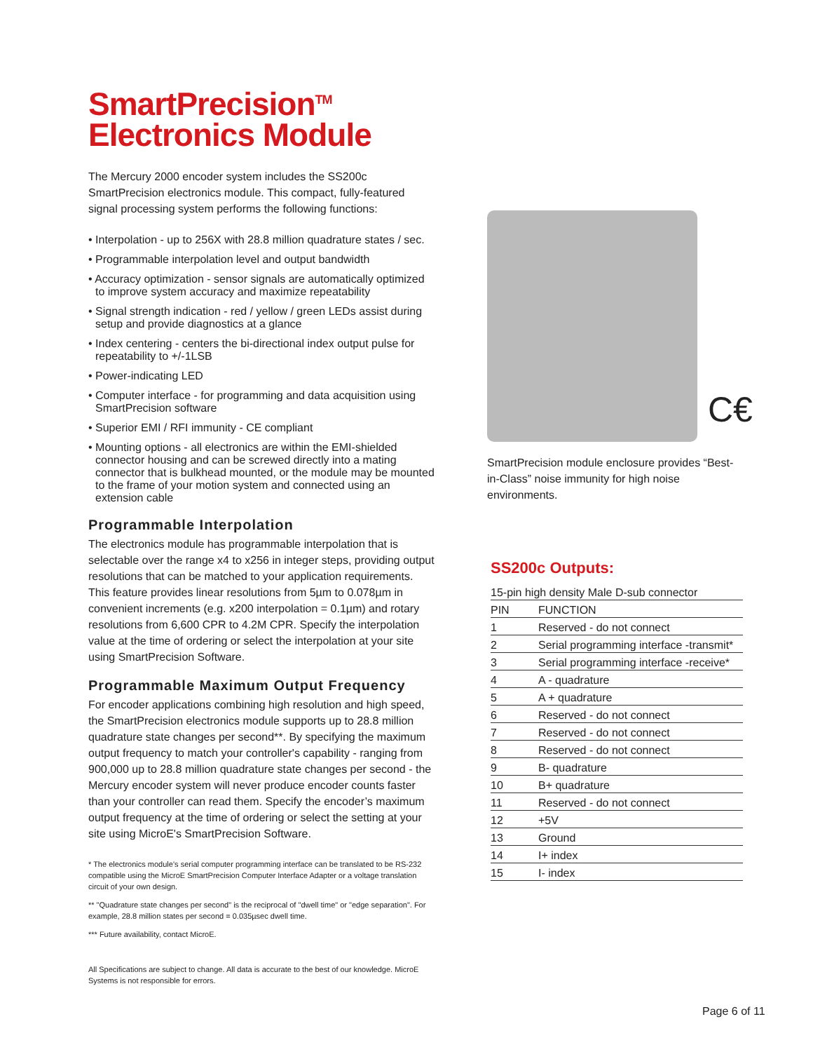SmartPrecision<sup>TM</sup>
Electronics Module
The Mercury 2000 encoder system includes the SS200c SmartPrecision electronics module. This compact, fully-featured signal processing system performs the following functions:
• Interpolation - up to 256X with 28.8 million quadrature states / sec.
• Programmable interpolation level and output bandwidth
• Accuracy optimization - sensor signals are automatically optimized to improve system accuracy and maximize repeatability
• Signal strength indication - red / yellow / green LEDs assist during setup and provide diagnostics at a glance
• Index centering - centers the bi-directional index output pulse for repeatability to +/-1LSB
• Power-indicating LED
• Computer interface - for programming and data acquisition using SmartPrecision software
• Superior EMI / RFI immunity - CE compliant
• Mounting options - all electronics are within the EMI-shielded connector housing and can be screwed directly into a mating connector that is bulkhead mounted, or the module may be mounted to the frame of your motion system and connected using an extension cable
Programmable Interpolation
The electronics module has programmable interpolation that is selectable over the range x4 to x256 in integer steps, providing output resolutions that can be matched to your application requirements. This feature provides linear resolutions from 5µm to 0.078µm in convenient increments (e.g. x200 interpolation = 0.1µm) and rotary resolutions from 6,600 CPR to 4.2M CPR. Specify the interpolation value at the time of ordering or select the interpolation at your site using SmartPrecision Software.
Programmable Maximum Output Frequency
For encoder applications combining high resolution and high speed, the SmartPrecision electronics module supports up to 28.8 million quadrature state changes per second**. By specifying the maximum output frequency to match your controller's capability - ranging from 900,000 up to 28.8 million quadrature state changes per second - the Mercury encoder system will never produce encoder counts faster than your controller can read them. Specify the encoder’s maximum output frequency at the time of ordering or select the setting at your site using MicroE's SmartPrecision Software.
* The electronics module’s serial computer programming interface can be translated to be RS-232 compatible using the MicroE SmartPrecision Computer Interface Adapter or a voltage translation circuit of your own design.
** "Quadrature state changes per second" is the reciprocal of "dwell time" or "edge separation". For example, 28.8 million states per second = 0.035µsec dwell time.
*** Future availability, contact MicroE.
All Specifications are subject to change. All data is accurate to the best of our knowledge. MicroE Systems is not responsible for errors.
C€
SmartPrecision module enclosure provides “Best-in-Class” noise immunity for high noise environments.
SS200c Outputs:
| 15-pin high density Male D-sub connector | |
| --- | --- |
| PIN | FUNCTION |
| 1 | Reserved - do not connect |
| 2 | Serial programming interface -transmit* |
| 3 | Serial programming interface -receive* |
| 4 | A - quadrature |
| 5 | A + quadrature |
| 6 | Reserved - do not connect |
| 7 | Reserved - do not connect |
| 8 | Reserved - do not connect |
| 9 | B- quadrature |
| 10 | B+ quadrature |
| 11 | Reserved - do not connect |
| 12 | +5V |
| 13 | Ground |
| 14 | I+ index |
| 15 | I- index |
Page 6 of 11